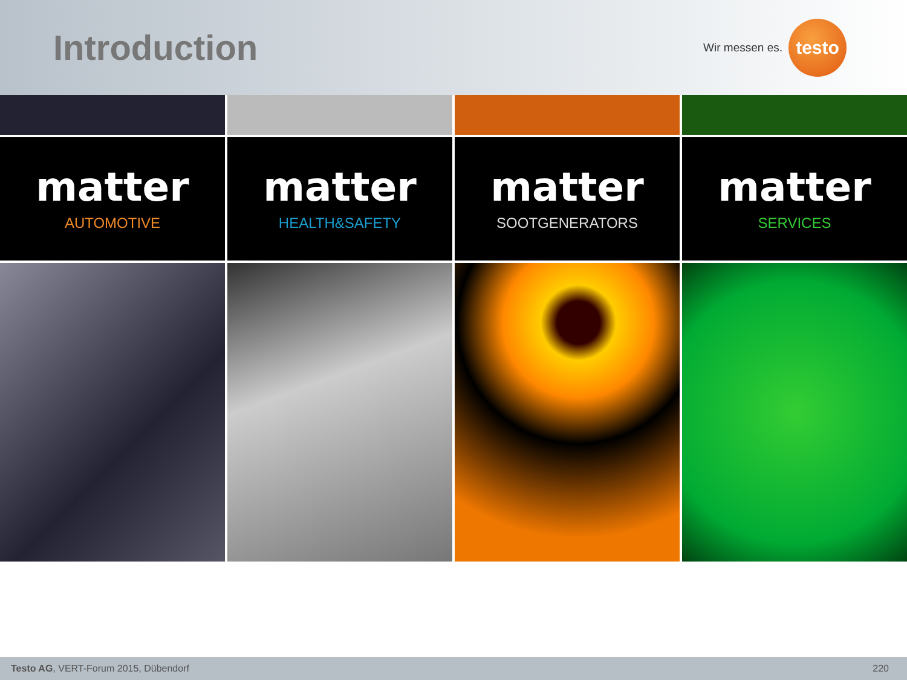Introduction
Wir messen es.
testo
matter
AUTOMOTIVE
matter
HEALTH&SAFETY
matter
SOOTGENERATORS
matter
SERVICES
Testo AG, VERT-Forum 2015, Dübendorf 220